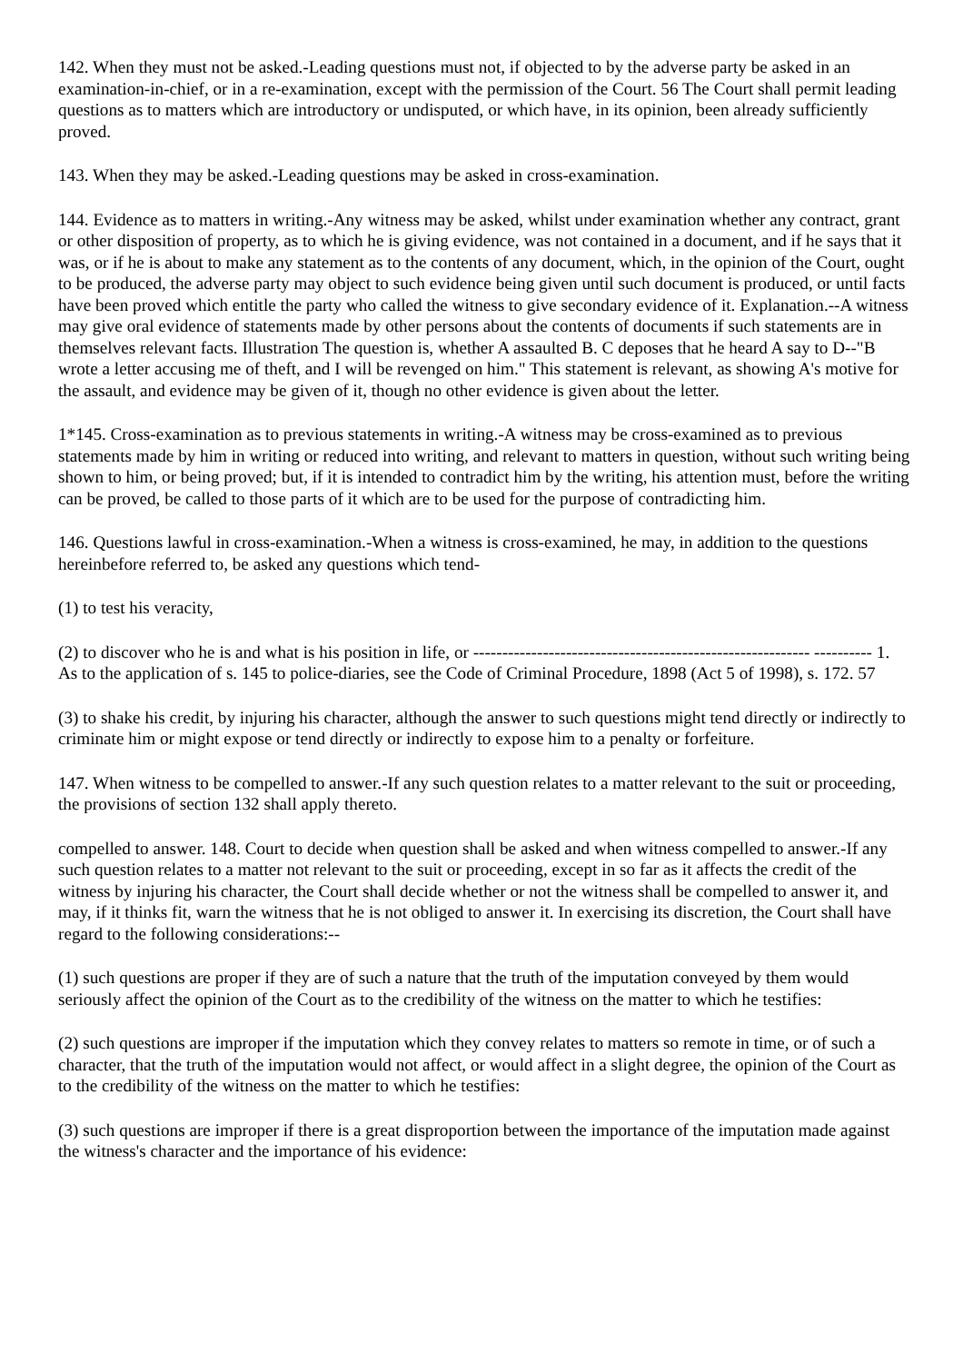142. When they must not be asked.-Leading questions must not, if objected to by the adverse party be asked in an examination-in-chief, or in a re-examination, except with the permission of the Court. 56 The Court shall permit leading questions as to matters which are introductory or undisputed, or which have, in its opinion, been already sufficiently proved.
143. When they may be asked.-Leading questions may be asked in cross-examination.
144. Evidence as to matters in writing.-Any witness may be asked, whilst under examination whether any contract, grant or other disposition of property, as to which he is giving evidence, was not contained in a document, and if he says that it was, or if he is about to make any statement as to the contents of any document, which, in the opinion of the Court, ought to be produced, the adverse party may object to such evidence being given until such document is produced, or until facts have been proved which entitle the party who called the witness to give secondary evidence of it. Explanation.--A witness may give oral evidence of statements made by other persons about the contents of documents if such statements are in themselves relevant facts. Illustration The question is, whether A assaulted B. C deposes that he heard A say to D--"B wrote a letter accusing me of theft, and I will be revenged on him." This statement is relevant, as showing A's motive for the assault, and evidence may be given of it, though no other evidence is given about the letter.
1*145. Cross-examination as to previous statements in writing.-A witness may be cross-examined as to previous statements made by him in writing or reduced into writing, and relevant to matters in question, without such writing being shown to him, or being proved; but, if it is intended to contradict him by the writing, his attention must, before the writing can be proved, be called to those parts of it which are to be used for the purpose of contradicting him.
146. Questions lawful in cross-examination.-When a witness is cross-examined, he may, in addition to the questions hereinbefore referred to, be asked any questions which tend-
(1) to test his veracity,
(2) to discover who he is and what is his position in life, or ---------------------------------------------------------- ---------- 1. As to the application of s. 145 to police-diaries, see the Code of Criminal Procedure, 1898 (Act 5 of 1998), s. 172. 57
(3) to shake his credit, by injuring his character, although the answer to such questions might tend directly or indirectly to criminate him or might expose or tend directly or indirectly to expose him to a penalty or forfeiture.
147. When witness to be compelled to answer.-If any such question relates to a matter relevant to the suit or proceeding, the provisions of section 132 shall apply thereto.
compelled to answer. 148. Court to decide when question shall be asked and when witness compelled to answer.-If any such question relates to a matter not relevant to the suit or proceeding, except in so far as it affects the credit of the witness by injuring his character, the Court shall decide whether or not the witness shall be compelled to answer it, and may, if it thinks fit, warn the witness that he is not obliged to answer it. In exercising its discretion, the Court shall have regard to the following considerations:--
(1) such questions are proper if they are of such a nature that the truth of the imputation conveyed by them would seriously affect the opinion of the Court as to the credibility of the witness on the matter to which he testifies:
(2) such questions are improper if the imputation which they convey relates to matters so remote in time, or of such a character, that the truth of the imputation would not affect, or would affect in a slight degree, the opinion of the Court as to the credibility of the witness on the matter to which he testifies:
(3) such questions are improper if there is a great disproportion between the importance of the imputation made against the witness's character and the importance of his evidence: